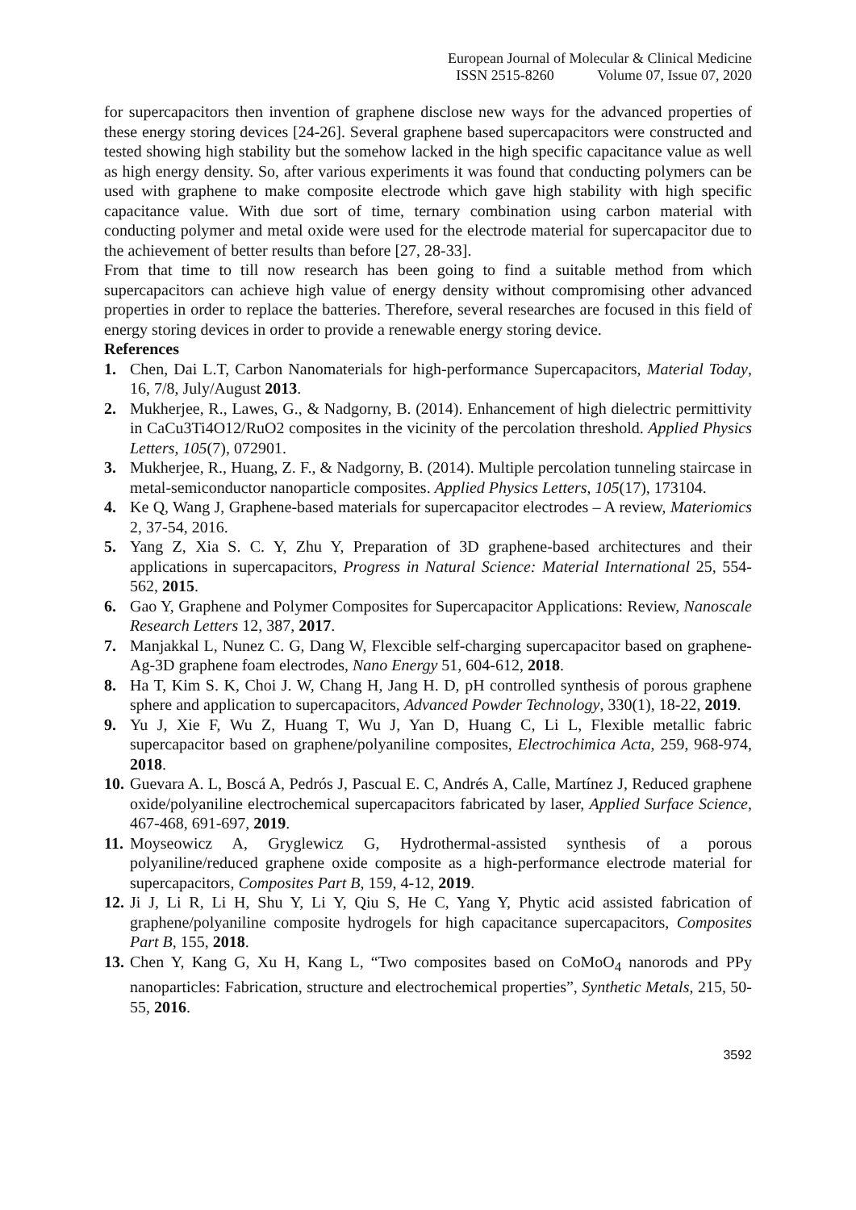European Journal of Molecular & Clinical Medicine
ISSN 2515-8260 Volume 07, Issue 07, 2020
for supercapacitors then invention of graphene disclose new ways for the advanced properties of these energy storing devices [24-26]. Several graphene based supercapacitors were constructed and tested showing high stability but the somehow lacked in the high specific capacitance value as well as high energy density. So, after various experiments it was found that conducting polymers can be used with graphene to make composite electrode which gave high stability with high specific capacitance value. With due sort of time, ternary combination using carbon material with conducting polymer and metal oxide were used for the electrode material for supercapacitor due to the achievement of better results than before [27, 28-33].
From that time to till now research has been going to find a suitable method from which supercapacitors can achieve high value of energy density without compromising other advanced properties in order to replace the batteries. Therefore, several researches are focused in this field of energy storing devices in order to provide a renewable energy storing device.
References
1. Chen, Dai L.T, Carbon Nanomaterials for high-performance Supercapacitors, Material Today, 16, 7/8, July/August 2013.
2. Mukherjee, R., Lawes, G., & Nadgorny, B. (2014). Enhancement of high dielectric permittivity in CaCu3Ti4O12/RuO2 composites in the vicinity of the percolation threshold. Applied Physics Letters, 105(7), 072901.
3. Mukherjee, R., Huang, Z. F., & Nadgorny, B. (2014). Multiple percolation tunneling staircase in metal-semiconductor nanoparticle composites. Applied Physics Letters, 105(17), 173104.
4. Ke Q, Wang J, Graphene-based materials for supercapacitor electrodes – A review, Materiomics 2, 37-54, 2016.
5. Yang Z, Xia S. C. Y, Zhu Y, Preparation of 3D graphene-based architectures and their applications in supercapacitors, Progress in Natural Science: Material International 25, 554-562, 2015.
6. Gao Y, Graphene and Polymer Composites for Supercapacitor Applications: Review, Nanoscale Research Letters 12, 387, 2017.
7. Manjakkal L, Nunez C. G, Dang W, Flexcible self-charging supercapacitor based on graphene-Ag-3D graphene foam electrodes, Nano Energy 51, 604-612, 2018.
8. Ha T, Kim S. K, Choi J. W, Chang H, Jang H. D, pH controlled synthesis of porous graphene sphere and application to supercapacitors, Advanced Powder Technology, 330(1), 18-22, 2019.
9. Yu J, Xie F, Wu Z, Huang T, Wu J, Yan D, Huang C, Li L, Flexible metallic fabric supercapacitor based on graphene/polyaniline composites, Electrochimica Acta, 259, 968-974, 2018.
10. Guevara A. L, Boscá A, Pedrós J, Pascual E. C, Andrés A, Calle, Martínez J, Reduced graphene oxide/polyaniline electrochemical supercapacitors fabricated by laser, Applied Surface Science, 467-468, 691-697, 2019.
11. Moyseowicz A, Gryglewicz G, Hydrothermal-assisted synthesis of a porous polyaniline/reduced graphene oxide composite as a high-performance electrode material for supercapacitors, Composites Part B, 159, 4-12, 2019.
12. Ji J, Li R, Li H, Shu Y, Li Y, Qiu S, He C, Yang Y, Phytic acid assisted fabrication of graphene/polyaniline composite hydrogels for high capacitance supercapacitors, Composites Part B, 155, 2018.
13. Chen Y, Kang G, Xu H, Kang L, “Two composites based on CoMoO<sub>4</sub> nanorods and PPy nanoparticles: Fabrication, structure and electrochemical properties”, Synthetic Metals, 215, 50-55, 2016.
3592